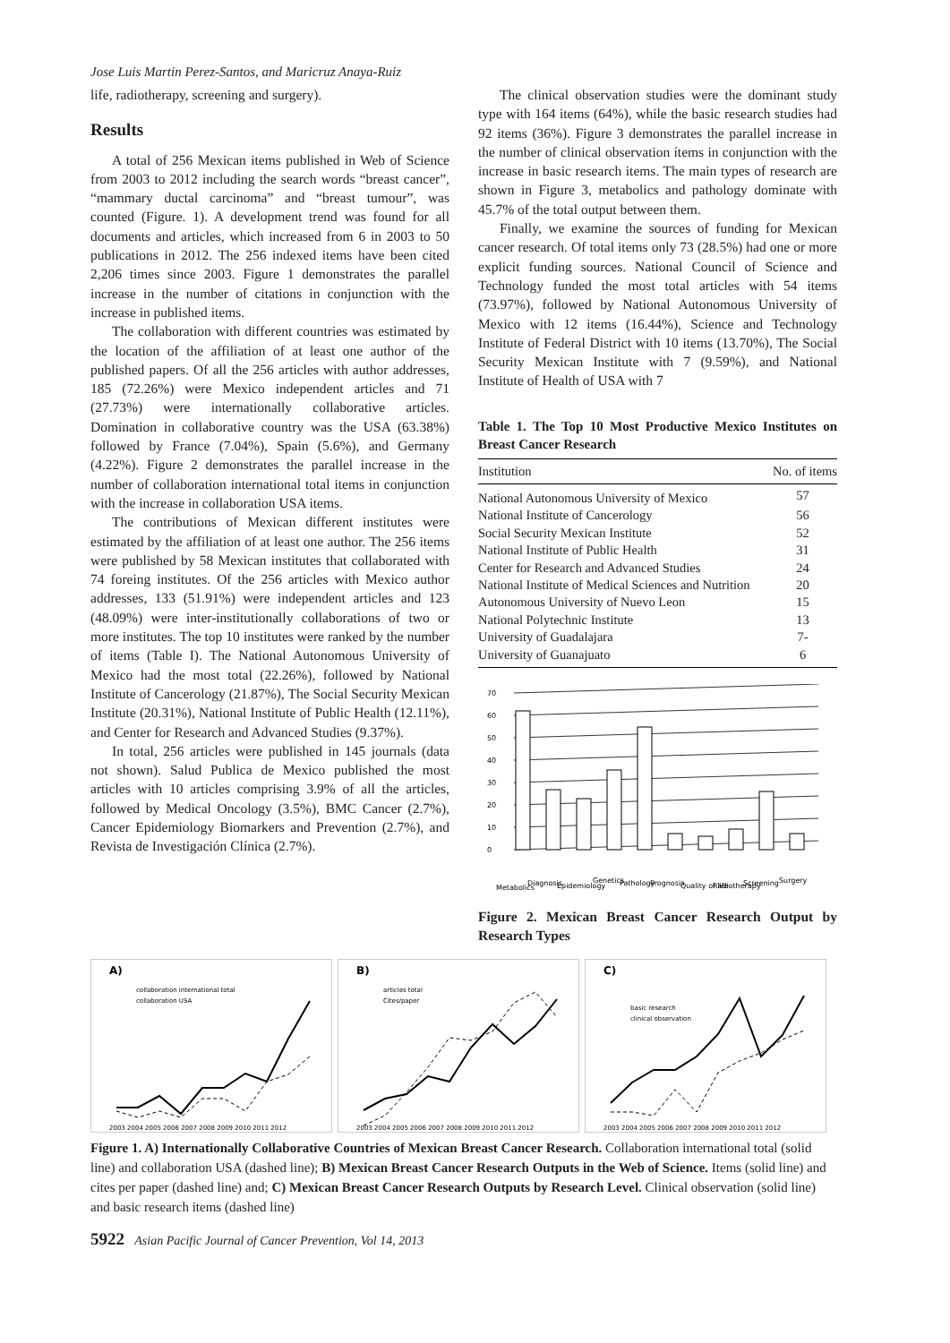Jose Luis Martin Perez-Santos, and Maricruz Anaya-Ruiz
life, radiotherapy, screening and surgery).
Results
A total of 256 Mexican items published in Web of Science from 2003 to 2012 including the search words “breast cancer”, “mammary ductal carcinoma” and “breast tumour”, was counted (Figure. 1). A development trend was found for all documents and articles, which increased from 6 in 2003 to 50 publications in 2012. The 256 indexed items have been cited 2,206 times since 2003. Figure 1 demonstrates the parallel increase in the number of citations in conjunction with the increase in published items.
The collaboration with different countries was estimated by the location of the affiliation of at least one author of the published papers. Of all the 256 articles with author addresses, 185 (72.26%) were Mexico independent articles and 71 (27.73%) were internationally collaborative articles. Domination in collaborative country was the USA (63.38%) followed by France (7.04%), Spain (5.6%), and Germany (4.22%). Figure 2 demonstrates the parallel increase in the number of collaboration international total items in conjunction with the increase in collaboration USA items.
The contributions of Mexican different institutes were estimated by the affiliation of at least one author. The 256 items were published by 58 Mexican institutes that collaborated with 74 foreing institutes. Of the 256 articles with Mexico author addresses, 133 (51.91%) were independent articles and 123 (48.09%) were inter-institutionally collaborations of two or more institutes. The top 10 institutes were ranked by the number of items (Table I). The National Autonomous University of Mexico had the most total (22.26%), followed by National Institute of Cancerology (21.87%), The Social Security Mexican Institute (20.31%), National Institute of Public Health (12.11%), and Center for Research and Advanced Studies (9.37%).
In total, 256 articles were published in 145 journals (data not shown). Salud Publica de Mexico published the most articles with 10 articles comprising 3.9% of all the articles, followed by Medical Oncology (3.5%), BMC Cancer (2.7%), Cancer Epidemiology Biomarkers and Prevention (2.7%), and Revista de Investigación Clínica (2.7%).
The clinical observation studies were the dominant study type with 164 items (64%), while the basic research studies had 92 items (36%). Figure 3 demonstrates the parallel increase in the number of clinical observation ítems in conjunction with the increase in basic research items. The main types of research are shown in Figure 3, metabolics and pathology dominate with 45.7% of the total output between them.
Finally, we examine the sources of funding for Mexican cancer research. Of total items only 73 (28.5%) had one or more explicit funding sources. National Council of Science and Technology funded the most total articles with 54 items (73.97%), followed by National Autonomous University of Mexico with 12 items (16.44%), Science and Technology Institute of Federal District with 10 items (13.70%), The Social Security Mexican Institute with 7 (9.59%), and National Institute of Health of USA with 7
Table 1. The Top 10 Most Productive Mexico Institutes on Breast Cancer Research
| Institution | No. of items |
| --- | --- |
| National Autonomous University of Mexico | 57 |
| National Institute of Cancerology | 56 |
| Social Security Mexican Institute | 52 |
| National Institute of Public Health | 31 |
| Center for Research and Advanced Studies | 24 |
| National Institute of Medical Sciences and Nutrition | 20 |
| Autonomous University of Nuevo Leon | 15 |
| National Polytechnic Institute | 13 |
| University of Guadalajara | 7- |
| University of Guanajuato | 6 |
70
60
50
40
30
20
10
0
Metabolics
Diagnosis
Epidemiology
Genetics
Pathology
Prognosis
Quality of life
Radiotherapy
Screening
Surgery
Figure 2. Mexican Breast Cancer Research Output by Research Types
A)
collaboration international total
collaboration USA
2003 2004 2005 2006 2007 2008 2009 2010 2011 2012
B)
articles total
Cites/paper
2003 2004 2005 2006 2007 2008 2009 2010 2011 2012
C)
basic research
clinical observation
2003 2004 2005 2006 2007 2008 2009 2010 2011 2012
Figure 1. A) Internationally Collaborative Countries of Mexican Breast Cancer Research. Collaboration international total (solid line) and collaboration USA (dashed line); B) Mexican Breast Cancer Research Outputs in the Web of Science. Items (solid line) and cites per paper (dashed line) and; C) Mexican Breast Cancer Research Outputs by Research Level. Clinical observation (solid line) and basic research items (dashed line)
5922 Asian Pacific Journal of Cancer Prevention, Vol 14, 2013